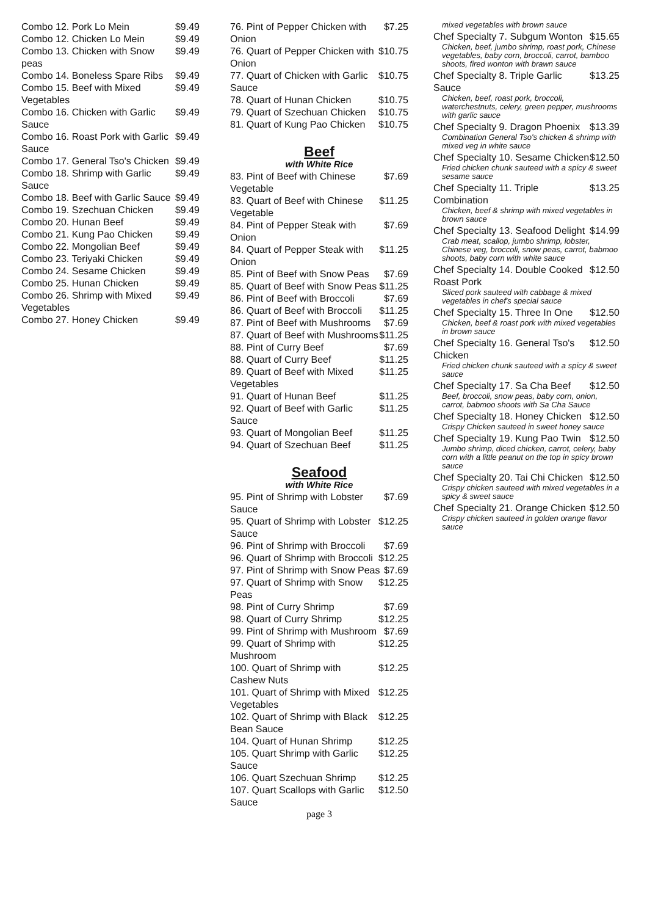Combo 12. Pork Lo Mein $9.49
Combo 12. Chicken Lo Mein $9.49
Combo 13. Chicken with Snow peas $9.49
Combo 14. Boneless Spare Ribs $9.49
Combo 15. Beef with Mixed Vegetables $9.49
Combo 16. Chicken with Garlic Sauce $9.49
Combo 16. Roast Pork with Garlic Sauce $9.49
Combo 17. General Tso's Chicken $9.49
Combo 18. Shrimp with Garlic Sauce $9.49
Combo 18. Beef with Garlic Sauce $9.49
Combo 19. Szechuan Chicken $9.49
Combo 20. Hunan Beef $9.49
Combo 21. Kung Pao Chicken $9.49
Combo 22. Mongolian Beef $9.49
Combo 23. Teriyaki Chicken $9.49
Combo 24. Sesame Chicken $9.49
Combo 25. Hunan Chicken $9.49
Combo 26. Shrimp with Mixed Vegetables $9.49
Combo 27. Honey Chicken $9.49
76. Pint of Pepper Chicken with Onion $7.25
76. Quart of Pepper Chicken with Onion $10.75
77. Quart of Chicken with Garlic Sauce $10.75
78. Quart of Hunan Chicken $10.75
79. Quart of Szechuan Chicken $10.75
81. Quart of Kung Pao Chicken $10.75
Beef
with White Rice
83. Pint of Beef with Chinese Vegetable $7.69
83. Quart of Beef with Chinese Vegetable $11.25
84. Pint of Pepper Steak with Onion $7.69
84. Quart of Pepper Steak with Onion $11.25
85. Pint of Beef with Snow Peas $7.69
85. Quart of Beef with Snow Peas $11.25
86. Pint of Beef with Broccoli $7.69
86. Quart of Beef with Broccoli $11.25
87. Pint of Beef with Mushrooms $7.69
87. Quart of Beef with Mushrooms $11.25
88. Pint of Curry Beef $7.69
88. Quart of Curry Beef $11.25
89. Quart of Beef with Mixed Vegetables $11.25
91. Quart of Hunan Beef $11.25
92. Quart of Beef with Garlic Sauce $11.25
93. Quart of Mongolian Beef $11.25
94. Quart of Szechuan Beef $11.25
Seafood
with White Rice
95. Pint of Shrimp with Lobster Sauce $7.69
95. Quart of Shrimp with Lobster Sauce $12.25
96. Pint of Shrimp with Broccoli $7.69
96. Quart of Shrimp with Broccoli $12.25
97. Pint of Shrimp with Snow Peas $7.69
97. Quart of Shrimp with Snow Peas $12.25
98. Pint of Curry Shrimp $7.69
98. Quart of Curry Shrimp $12.25
99. Pint of Shrimp with Mushroom $7.69
99. Quart of Shrimp with Mushroom $12.25
100. Quart of Shrimp with Cashew Nuts $12.25
101. Quart of Shrimp with Mixed Vegetables $12.25
102. Quart of Shrimp with Black Bean Sauce $12.25
104. Quart of Hunan Shrimp $12.25
105. Quart Shrimp with Garlic Sauce $12.25
106. Quart Szechuan Shrimp $12.25
107. Quart Scallops with Garlic Sauce $12.50
page 3
mixed vegetables with brown sauce
Chef Specialty 7. Subgum Wonton $15.65
Chicken, beef, jumbo shrimp, roast pork, Chinese vegetables, baby corn, broccoli, carrot, bamboo shoots, fired wonton with brawn sauce
Chef Specialty 8. Triple Garlic Sauce $13.25
Chicken, beef, roast pork, broccoli, waterchestnuts, celery, green pepper, mushrooms with garlic sauce
Chef Specialty 9. Dragon Phoenix $13.39
Combination General Tso's chicken & shrimp with mixed veg in white sauce
Chef Specialty 10. Sesame Chicken $12.50
Fried chicken chunk sauteed with a spicy & sweet sesame sauce
Chef Specialty 11. Triple Combination $13.25
Chicken, beef & shrimp with mixed vegetables in brown sauce
Chef Specialty 13. Seafood Delight $14.99
Crab meat, scallop, jumbo shrimp, lobster, Chinese veg, broccoli, snow peas, carrot, babmoo shoots, baby corn with white sauce
Chef Specialty 14. Double Cooked Roast Pork $12.50
Sliced pork sauteed with cabbage & mixed vegetables in chef's special sauce
Chef Specialty 15. Three In One $12.50
Chicken, beef & roast pork with mixed vegetables in brown sauce
Chef Specialty 16. General Tso's Chicken $12.50
Fried chicken chunk sauteed with a spicy & sweet sauce
Chef Specialty 17. Sa Cha Beef $12.50
Beef, broccoli, snow peas, baby corn, onion, carrot, babmoo shoots with Sa Cha Sauce
Chef Specialty 18. Honey Chicken $12.50
Crispy Chicken sauteed in sweet honey sauce
Chef Specialty 19. Kung Pao Twin $12.50
Jumbo shrimp, diced chicken, carrot, celery, baby corn with a little peanut on the top in spicy brown sauce
Chef Specialty 20. Tai Chi Chicken $12.50
Crispy chicken sauteed with mixed vegetables in a spicy & sweet sauce
Chef Specialty 21. Orange Chicken $12.50
Crispy chicken sauteed in golden orange flavor sauce